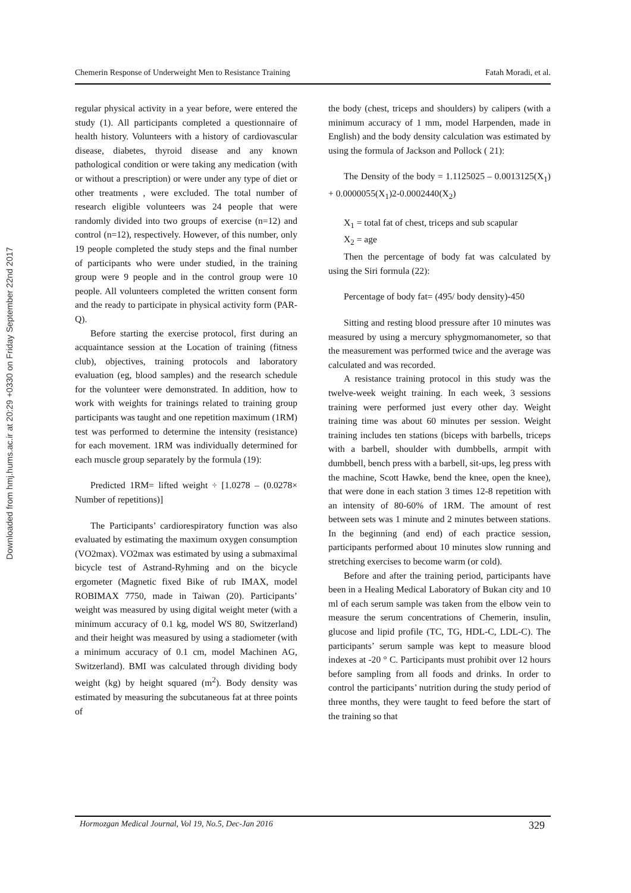Downloaded from hmj.hums.ac.ir at 20:29 +0330 on Friday September 22nd 2017
Chemerin Response of Underweight Men to Resistance Training Fatah Moradi, et al.
regular physical activity in a year before, were entered the study (1). All participants completed a questionnaire of health history. Volunteers with a history of cardiovascular disease, diabetes, thyroid disease and any known pathological condition or were taking any medication (with or without a prescription) or were under any type of diet or other treatments , were excluded. The total number of research eligible volunteers was 24 people that were randomly divided into two groups of exercise (n=12) and control (n=12), respectively. However, of this number, only 19 people completed the study steps and the final number of participants who were under studied, in the training group were 9 people and in the control group were 10 people. All volunteers completed the written consent form and the ready to participate in physical activity form (PAR-Q).
Before starting the exercise protocol, first during an acquaintance session at the Location of training (fitness club), objectives, training protocols and laboratory evaluation (eg, blood samples) and the research schedule for the volunteer were demonstrated. In addition, how to work with weights for trainings related to training group participants was taught and one repetition maximum (1RM) test was performed to determine the intensity (resistance) for each movement. 1RM was individually determined for each muscle group separately by the formula (19):
Predicted 1RM= lifted weight ÷ [1.0278 – (0.0278× Number of repetitions)]
The Participants’ cardiorespiratory function was also evaluated by estimating the maximum oxygen consumption (VO2max). VO2max was estimated by using a submaximal bicycle test of Astrand-Ryhming and on the bicycle ergometer (Magnetic fixed Bike of rub IMAX, model ROBIMAX 7750, made in Taiwan (20). Participants’ weight was measured by using digital weight meter (with a minimum accuracy of 0.1 kg, model WS 80, Switzerland) and their height was measured by using a stadiometer (with a minimum accuracy of 0.1 cm, model Machinen AG, Switzerland). BMI was calculated through dividing body weight (kg) by height squared (m<sup>2</sup>). Body density was estimated by measuring the subcutaneous fat at three points of
the body (chest, triceps and shoulders) by calipers (with a minimum accuracy of 1 mm, model Harpenden, made in English) and the body density calculation was estimated by using the formula of Jackson and Pollock ( 21):
The Density of the body = 1.1125025 – 0.0013125(X<sub>1</sub>) + 0.0000055(X<sub>1</sub>)2-0.0002440(X<sub>2</sub>)
X<sub>1</sub> = total fat of chest, triceps and sub scapular
X<sub>2</sub> = age
Then the percentage of body fat was calculated by using the Siri formula (22):
Percentage of body fat= (495/ body density)-450
Sitting and resting blood pressure after 10 minutes was measured by using a mercury sphygmomanometer, so that the measurement was performed twice and the average was calculated and was recorded.
A resistance training protocol in this study was the twelve-week weight training. In each week, 3 sessions training were performed just every other day. Weight training time was about 60 minutes per session. Weight training includes ten stations (biceps with barbells, triceps with a barbell, shoulder with dumbbells, armpit with dumbbell, bench press with a barbell, sit-ups, leg press with the machine, Scott Hawke, bend the knee, open the knee), that were done in each station 3 times 12-8 repetition with an intensity of 80-60% of 1RM. The amount of rest between sets was 1 minute and 2 minutes between stations. In the beginning (and end) of each practice session, participants performed about 10 minutes slow running and stretching exercises to become warm (or cold).
Before and after the training period, participants have been in a Healing Medical Laboratory of Bukan city and 10 ml of each serum sample was taken from the elbow vein to measure the serum concentrations of Chemerin, insulin, glucose and lipid profile (TC, TG, HDL-C, LDL-C). The participants’ serum sample was kept to measure blood indexes at -20 ° C. Participants must prohibit over 12 hours before sampling from all foods and drinks. In order to control the participants’ nutrition during the study period of three months, they were taught to feed before the start of the training so that
Hormozgan Medical Journal, Vol 19, No.5, Dec-Jan 2016 329